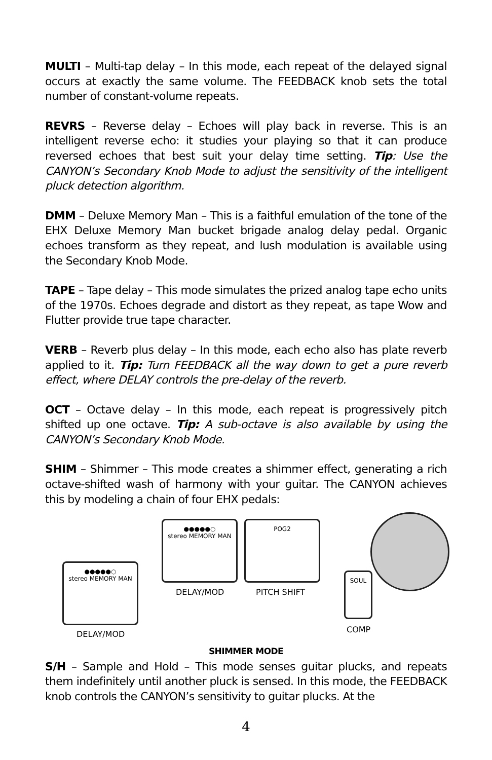MULTI – Multi-tap delay – In this mode, each repeat of the delayed signal occurs at exactly the same volume. The FEEDBACK knob sets the total number of constant-volume repeats.
REVRS – Reverse delay – Echoes will play back in reverse. This is an intelligent reverse echo: it studies your playing so that it can produce reversed echoes that best suit your delay time setting. Tip: Use the CANYON’s Secondary Knob Mode to adjust the sensitivity of the intelligent pluck detection algorithm.
DMM – Deluxe Memory Man – This is a faithful emulation of the tone of the EHX Deluxe Memory Man bucket brigade analog delay pedal. Organic echoes transform as they repeat, and lush modulation is available using the Secondary Knob Mode.
TAPE – Tape delay – This mode simulates the prized analog tape echo units of the 1970s. Echoes degrade and distort as they repeat, as tape Wow and Flutter provide true tape character.
VERB – Reverb plus delay – In this mode, each echo also has plate reverb applied to it. Tip: Turn FEEDBACK all the way down to get a pure reverb effect, where DELAY controls the pre-delay of the reverb.
OCT – Octave delay – In this mode, each repeat is progressively pitch shifted up one octave. Tip: A sub-octave is also available by using the CANYON’s Secondary Knob Mode.
SHIM – Shimmer – This mode creates a shimmer effect, generating a rich octave-shifted wash of harmony with your guitar. The CANYON achieves this by modeling a chain of four EHX pedals:
●●●●●○
stereo MEMORY MAN
●●●●●○
stereo MEMORY MAN
POG2
SOUL
DELAY/MOD PITCH SHIFT
COMP DELAY/MOD
SHIMMER MODE
S/H – Sample and Hold – This mode senses guitar plucks, and repeats them indefinitely until another pluck is sensed. In this mode, the FEEDBACK knob controls the CANYON’s sensitivity to guitar plucks. At the
4